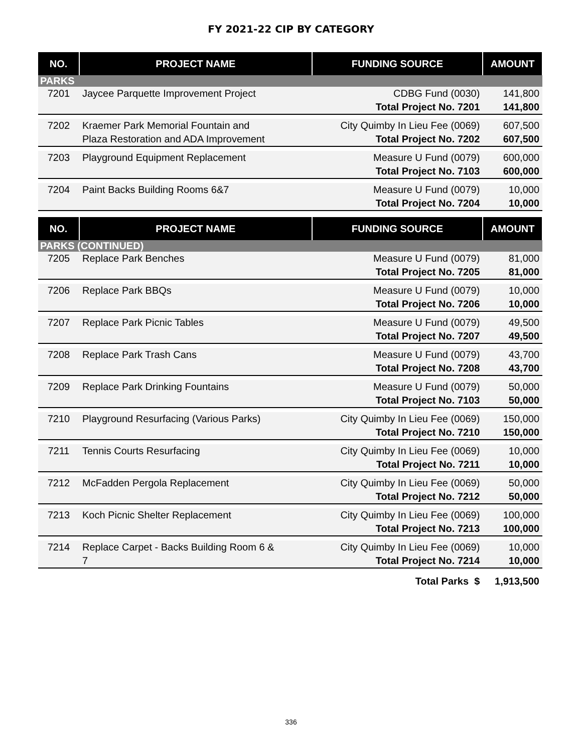FY 2021-22 CIP BY CATEGORY
| NO. | PROJECT NAME | FUNDING SOURCE | AMOUNT |
| --- | --- | --- | --- |
| PARKS | | | |
| 7201 | Jaycee Parquette Improvement Project | CDBG Fund (0030) | 141,800 |
| | | Total Project No. 7201 | 141,800 |
| 7202 | Kraemer Park Memorial Fountain and | City Quimby In Lieu Fee (0069) | 607,500 |
| | Plaza Restoration and ADA Improvement | Total Project No. 7202 | 607,500 |
| 7203 | Playground Equipment Replacement | Measure U Fund (0079) | 600,000 |
| | | Total Project No. 7103 | 600,000 |
| 7204 | Paint Backs Building Rooms 6&7 | Measure U Fund (0079) | 10,000 |
| | | Total Project No. 7204 | 10,000 |
| NO. | PROJECT NAME | FUNDING SOURCE | AMOUNT |
| PARKS (CONTINUED) | | | |
| 7205 | Replace Park Benches | Measure U Fund (0079) | 81,000 |
| | | Total Project No. 7205 | 81,000 |
| 7206 | Replace Park BBQs | Measure U Fund (0079) | 10,000 |
| | | Total Project No. 7206 | 10,000 |
| 7207 | Replace Park Picnic Tables | Measure U Fund (0079) | 49,500 |
| | | Total Project No. 7207 | 49,500 |
| 7208 | Replace Park Trash Cans | Measure U Fund (0079) | 43,700 |
| | | Total Project No. 7208 | 43,700 |
| 7209 | Replace Park Drinking Fountains | Measure U Fund (0079) | 50,000 |
| | | Total Project No. 7103 | 50,000 |
| 7210 | Playground Resurfacing (Various Parks) | City Quimby In Lieu Fee (0069) | 150,000 |
| | | Total Project No. 7210 | 150,000 |
| 7211 | Tennis Courts Resurfacing | City Quimby In Lieu Fee (0069) | 10,000 |
| | | Total Project No. 7211 | 10,000 |
| 7212 | McFadden Pergola Replacement | City Quimby In Lieu Fee (0069) | 50,000 |
| | | Total Project No. 7212 | 50,000 |
| 7213 | Koch Picnic Shelter Replacement | City Quimby In Lieu Fee (0069) | 100,000 |
| | | Total Project No. 7213 | 100,000 |
| 7214 | Replace Carpet - Backs Building Room 6 & | City Quimby In Lieu Fee (0069) | 10,000 |
| | 7 | Total Project No. 7214 | 10,000 |
| | | Total Parks $ | 1,913,500 |
336